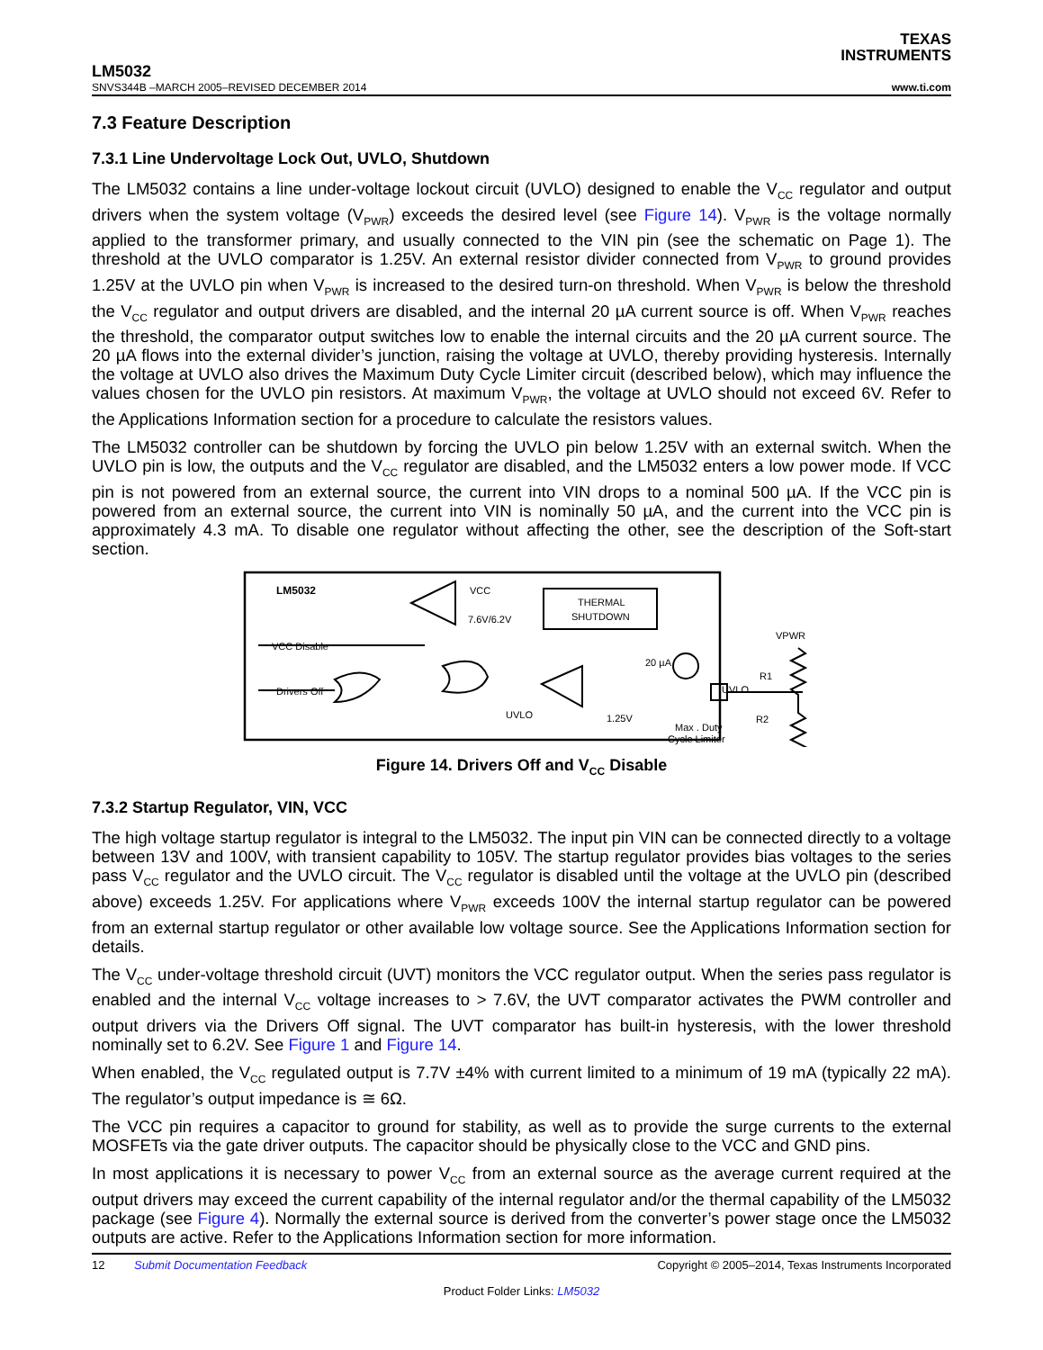TEXAS
INSTRUMENTS
LM5032
SNVS344B –MARCH 2005–REVISED DECEMBER 2014 www.ti.com
7.3 Feature Description
7.3.1 Line Undervoltage Lock Out, UVLO, Shutdown
The LM5032 contains a line under-voltage lockout circuit (UVLO) designed to enable the V<sub>CC</sub> regulator and output drivers when the system voltage (V<sub>PWR</sub>) exceeds the desired level (see Figure 14). V<sub>PWR</sub> is the voltage normally applied to the transformer primary, and usually connected to the VIN pin (see the schematic on Page 1). The threshold at the UVLO comparator is 1.25V. An external resistor divider connected from V<sub>PWR</sub> to ground provides 1.25V at the UVLO pin when V<sub>PWR</sub> is increased to the desired turn-on threshold. When V<sub>PWR</sub> is below the threshold the V<sub>CC</sub> regulator and output drivers are disabled, and the internal 20 µA current source is off. When V<sub>PWR</sub> reaches the threshold, the comparator output switches low to enable the internal circuits and the 20 µA current source. The 20 µA flows into the external divider’s junction, raising the voltage at UVLO, thereby providing hysteresis. Internally the voltage at UVLO also drives the Maximum Duty Cycle Limiter circuit (described below), which may influence the values chosen for the UVLO pin resistors. At maximum V<sub>PWR</sub>, the voltage at UVLO should not exceed 6V. Refer to the Applications Information section for a procedure to calculate the resistors values.
The LM5032 controller can be shutdown by forcing the UVLO pin below 1.25V with an external switch. When the UVLO pin is low, the outputs and the V<sub>CC</sub> regulator are disabled, and the LM5032 enters a low power mode. If VCC pin is not powered from an external source, the current into VIN drops to a nominal 500 µA. If the VCC pin is powered from an external source, the current into VIN is nominally 50 µA, and the current into the VCC pin is approximately 4.3 mA. To disable one regulator without affecting the other, see the description of the Soft-start section.
LM5032
VCC
7.6V/6.2V
THERMAL
SHUTDOWN
VCC Disable
Drivers Off
UVLO
1.25V
20 µA
UVLO
Max . Duty
Cycle Limiter
VPWR
R1
R2
Figure 14. Drivers Off and V<sub>CC</sub> Disable
7.3.2 Startup Regulator, VIN, VCC
The high voltage startup regulator is integral to the LM5032. The input pin VIN can be connected directly to a voltage between 13V and 100V, with transient capability to 105V. The startup regulator provides bias voltages to the series pass V<sub>CC</sub> regulator and the UVLO circuit. The V<sub>CC</sub> regulator is disabled until the voltage at the UVLO pin (described above) exceeds 1.25V. For applications where V<sub>PWR</sub> exceeds 100V the internal startup regulator can be powered from an external startup regulator or other available low voltage source. See the Applications Information section for details.
The V<sub>CC</sub> under-voltage threshold circuit (UVT) monitors the VCC regulator output. When the series pass regulator is enabled and the internal V<sub>CC</sub> voltage increases to > 7.6V, the UVT comparator activates the PWM controller and output drivers via the Drivers Off signal. The UVT comparator has built-in hysteresis, with the lower threshold nominally set to 6.2V. See Figure 1 and Figure 14.
When enabled, the V<sub>CC</sub> regulated output is 7.7V ±4% with current limited to a minimum of 19 mA (typically 22 mA). The regulator’s output impedance is ≅ 6Ω.
The VCC pin requires a capacitor to ground for stability, as well as to provide the surge currents to the external MOSFETs via the gate driver outputs. The capacitor should be physically close to the VCC and GND pins.
In most applications it is necessary to power V<sub>CC</sub> from an external source as the average current required at the output drivers may exceed the current capability of the internal regulator and/or the thermal capability of the LM5032 package (see Figure 4). Normally the external source is derived from the converter’s power stage once the LM5032 outputs are active. Refer to the Applications Information section for more information.
12 Submit Documentation Feedback Copyright © 2005–2014, Texas Instruments Incorporated
Product Folder Links: LM5032